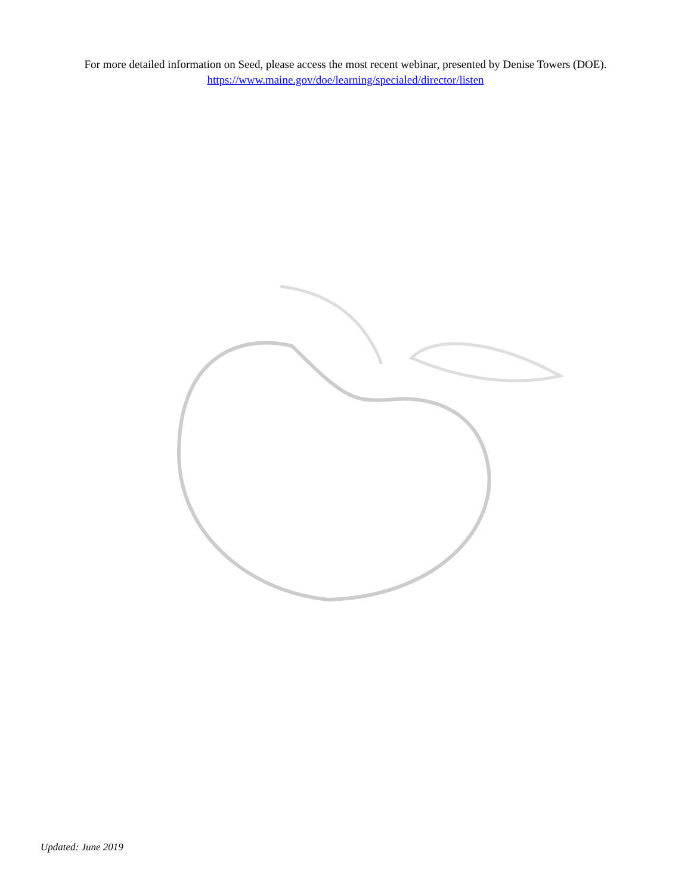For more detailed information on Seed, please access the most recent webinar, presented by Denise Towers (DOE).
https://www.maine.gov/doe/learning/specialed/director/listen
Updated: June 2019